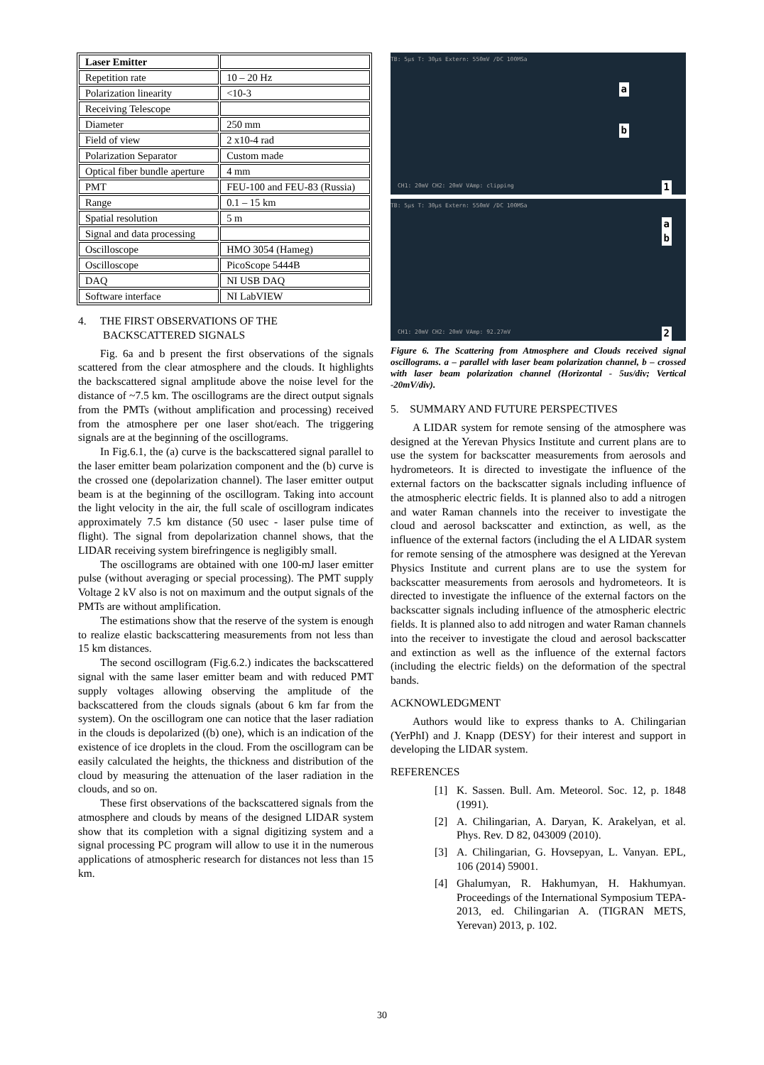| Laser Emitter | |
| Repetition rate | 10 – 20 Hz |
| Polarization linearity | <10-3 |
| Receiving Telescope | |
| Diameter | 250 mm |
| Field of view | 2 x10-4 rad |
| Polarization Separator | Custom made |
| Optical fiber bundle aperture | 4 mm |
| PMT | FEU-100 and FEU-83 (Russia) |
| Range | 0.1 – 15 km |
| Spatial resolution | 5 m |
| Signal and data processing | |
| Oscilloscope | HMO 3054 (Hameg) |
| Oscilloscope | PicoScope 5444B |
| DAQ | NI USB DAQ |
| Software interface | NI LabVIEW |
4. THE FIRST OBSERVATIONS OF THE
BACKSCATTERED SIGNALS
Fig. 6a and b present the first observations of the signals scattered from the clear atmosphere and the clouds. It highlights the backscattered signal amplitude above the noise level for the distance of ~7.5 km. The oscillograms are the direct output signals from the PMTs (without amplification and processing) received from the atmosphere per one laser shot/each. The triggering signals are at the beginning of the oscillograms.
In Fig.6.1, the (a) curve is the backscattered signal parallel to the laser emitter beam polarization component and the (b) curve is the crossed one (depolarization channel). The laser emitter output beam is at the beginning of the oscillogram. Taking into account the light velocity in the air, the full scale of oscillogram indicates approximately 7.5 km distance (50 usec - laser pulse time of flight). The signal from depolarization channel shows, that the LIDAR receiving system birefringence is negligibly small.
The oscillograms are obtained with one 100-mJ laser emitter pulse (without averaging or special processing). The PMT supply Voltage 2 kV also is not on maximum and the output signals of the PMTs are without amplification.
The estimations show that the reserve of the system is enough to realize elastic backscattering measurements from not less than 15 km distances.
The second oscillogram (Fig.6.2.) indicates the backscattered signal with the same laser emitter beam and with reduced PMT supply voltages allowing observing the amplitude of the backscattered from the clouds signals (about 6 km far from the system). On the oscillogram one can notice that the laser radiation in the clouds is depolarized ((b) one), which is an indication of the existence of ice droplets in the cloud. From the oscillogram can be easily calculated the heights, the thickness and distribution of the cloud by measuring the attenuation of the laser radiation in the clouds, and so on.
These first observations of the backscattered signals from the atmosphere and clouds by means of the designed LIDAR system show that its completion with a signal digitizing system and a signal processing PC program will allow to use it in the numerous applications of atmospheric research for distances not less than 15 km.
TB: 5µs T: 30µs Extern: 550mV /DC 100MSa
a
b
CH1: 20mV CH2: 20mV VAmp: clipping 1
TB: 5µs T: 30µs Extern: 550mV /DC 100MSa
a
b
CH1: 20mV CH2: 20mV VAmp: 92.27mV 2
Figure 6. The Scattering from Atmosphere and Clouds received signal oscillograms. a – parallel with laser beam polarization channel, b – crossed with laser beam polarization channel (Horizontal - 5us/div; Vertical -20mV/div).
5. SUMMARY AND FUTURE PERSPECTIVES
A LIDAR system for remote sensing of the atmosphere was designed at the Yerevan Physics Institute and current plans are to use the system for backscatter measurements from aerosols and hydrometeors. It is directed to investigate the influence of the external factors on the backscatter signals including influence of the atmospheric electric fields. It is planned also to add a nitrogen and water Raman channels into the receiver to investigate the cloud and aerosol backscatter and extinction, as well, as the influence of the external factors (including the el A LIDAR system for remote sensing of the atmosphere was designed at the Yerevan Physics Institute and current plans are to use the system for backscatter measurements from aerosols and hydrometeors. It is directed to investigate the influence of the external factors on the backscatter signals including influence of the atmospheric electric fields. It is planned also to add nitrogen and water Raman channels into the receiver to investigate the cloud and aerosol backscatter and extinction as well as the influence of the external factors (including the electric fields) on the deformation of the spectral bands.
ACKNOWLEDGMENT
Authors would like to express thanks to A. Chilingarian (YerPhI) and J. Knapp (DESY) for their interest and support in developing the LIDAR system.
REFERENCES
[1] K. Sassen. Bull. Am. Meteorol. Soc. 12, p. 1848 (1991).
[2] A. Chilingarian, A. Daryan, K. Arakelyan, et al. Phys. Rev. D 82, 043009 (2010).
[3] A. Chilingarian, G. Hovsepyan, L. Vanyan. EPL, 106 (2014) 59001.
[4] Ghalumyan, R. Hakhumyan, H. Hakhumyan. Proceedings of the International Symposium TEPA-2013, ed. Chilingarian A. (TIGRAN METS, Yerevan) 2013, p. 102.
30